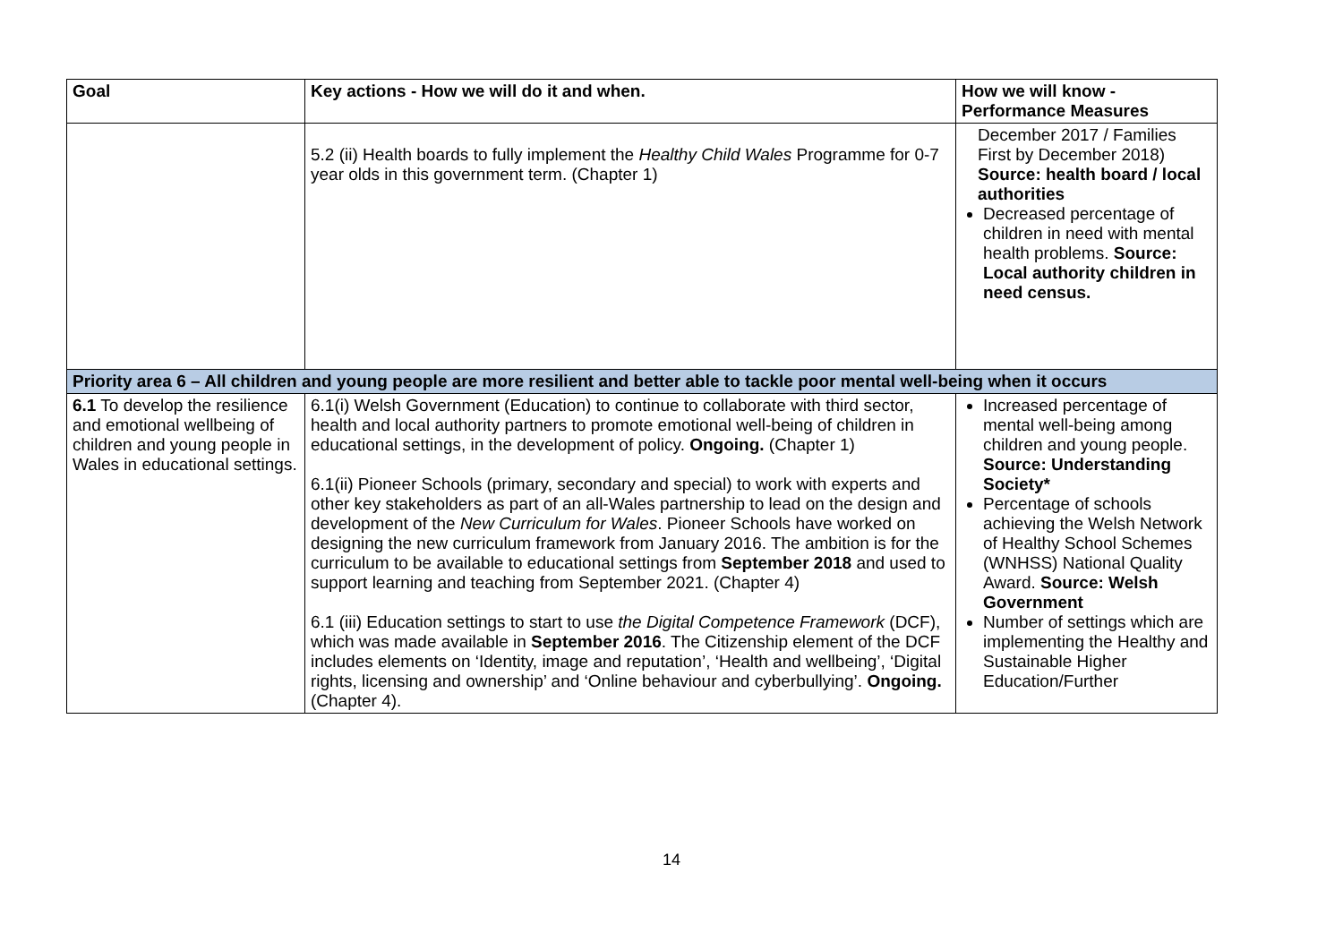| Goal | Key actions - How we will do it and when. | How we will know - Performance Measures |
| --- | --- | --- |
| | 5.2 (ii) Health boards to fully implement the Healthy Child Wales Programme for 0-7 year olds in this government term. (Chapter 1) | December 2017 / Families First by December 2018) Source: health board / local authorities Decreased percentage of children in need with mental health problems. Source: Local authority children in need census. |
| Priority area 6 – All children and young people are more resilient and better able to tackle poor mental well-being when it occurs | | |
| 6.1 To develop the resilience and emotional wellbeing of children and young people in Wales in educational settings. | 6.1(i) Welsh Government (Education) to continue to collaborate with third sector, health and local authority partners to promote emotional well-being of children in educational settings, in the development of policy. Ongoing. (Chapter 1) 6.1(ii) Pioneer Schools (primary, secondary and special) to work with experts and other key stakeholders as part of an all-Wales partnership to lead on the design and development of the New Curriculum for Wales . Pioneer Schools have worked on designing the new curriculum framework from January 2016. The ambition is for the curriculum to be available to educational settings from September 2018 and used to support learning and teaching from September 2021. (Chapter 4) 6.1 (iii) Education settings to start to use the Digital Competence Framework (DCF), which was made available in September 2016 . The Citizenship element of the DCF includes elements on ‘Identity, image and reputation’, ‘Health and wellbeing’, ‘Digital rights, licensing and ownership’ and ‘Online behaviour and cyberbullying’. Ongoing. (Chapter 4). | Increased percentage of mental well-being among children and young people. Source: Understanding Society* Percentage of schools achieving the Welsh Network of Healthy School Schemes (WNHSS) National Quality Award. Source: Welsh Government Number of settings which are implementing the Healthy and Sustainable Higher Education/Further |
14